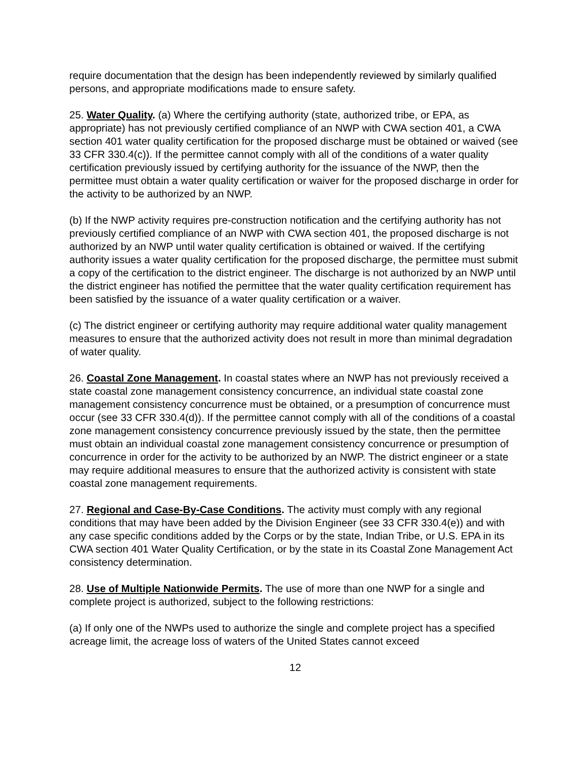require documentation that the design has been independently reviewed by similarly qualified persons, and appropriate modifications made to ensure safety.
25. Water Quality. (a) Where the certifying authority (state, authorized tribe, or EPA, as appropriate) has not previously certified compliance of an NWP with CWA section 401, a CWA section 401 water quality certification for the proposed discharge must be obtained or waived (see 33 CFR 330.4(c)). If the permittee cannot comply with all of the conditions of a water quality certification previously issued by certifying authority for the issuance of the NWP, then the permittee must obtain a water quality certification or waiver for the proposed discharge in order for the activity to be authorized by an NWP.
(b) If the NWP activity requires pre-construction notification and the certifying authority has not previously certified compliance of an NWP with CWA section 401, the proposed discharge is not authorized by an NWP until water quality certification is obtained or waived. If the certifying authority issues a water quality certification for the proposed discharge, the permittee must submit a copy of the certification to the district engineer. The discharge is not authorized by an NWP until the district engineer has notified the permittee that the water quality certification requirement has been satisfied by the issuance of a water quality certification or a waiver.
(c) The district engineer or certifying authority may require additional water quality management measures to ensure that the authorized activity does not result in more than minimal degradation of water quality.
26. Coastal Zone Management. In coastal states where an NWP has not previously received a state coastal zone management consistency concurrence, an individual state coastal zone management consistency concurrence must be obtained, or a presumption of concurrence must occur (see 33 CFR 330.4(d)). If the permittee cannot comply with all of the conditions of a coastal zone management consistency concurrence previously issued by the state, then the permittee must obtain an individual coastal zone management consistency concurrence or presumption of concurrence in order for the activity to be authorized by an NWP. The district engineer or a state may require additional measures to ensure that the authorized activity is consistent with state coastal zone management requirements.
27. Regional and Case-By-Case Conditions. The activity must comply with any regional conditions that may have been added by the Division Engineer (see 33 CFR 330.4(e)) and with any case specific conditions added by the Corps or by the state, Indian Tribe, or U.S. EPA in its CWA section 401 Water Quality Certification, or by the state in its Coastal Zone Management Act consistency determination.
28. Use of Multiple Nationwide Permits. The use of more than one NWP for a single and complete project is authorized, subject to the following restrictions:
(a) If only one of the NWPs used to authorize the single and complete project has a specified acreage limit, the acreage loss of waters of the United States cannot exceed
12